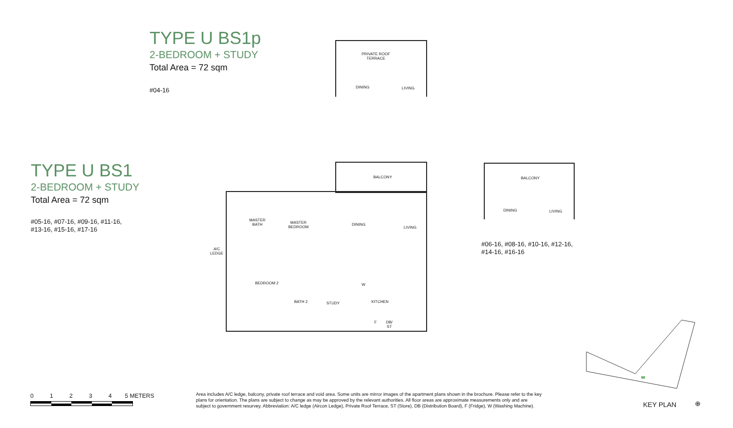TYPE U BS1p
2-BEDROOM + STUDY
Total Area = 72 sqm
#04-16
PRIVATE ROOF
TERRACE
DINING LIVING
TYPE U BS1
2-BEDROOM + STUDY
Total Area = 72 sqm
#05-16, #07-16, #09-16, #11-16,
#13-16, #15-16, #17-16
BALCONY
MASTER
BATH
MASTER
BEDROOM
DINING
LIVING
A/C
LEDGE
BEDROOM 2
BATH 2 STUDY
W
KITCHEN
F
DB/
ST
BALCONY
DINING LIVING
#06-16, #08-16, #10-16, #12-16,
#14-16, #16-16
0 1 2 3 4 5 METERS
Area includes A/C ledge, balcony, private roof terrace and void area. Some units are mirror images of the apartment plans shown in the brochure. Please refer to the key plans for orientation. The plans are subject to change as may be approved by the relevant authorities. All floor areas are approximate measurements only and are subject to government resurvey. Abbreviation: A/C ledge (Aircon Ledge), Private Roof Terrace, ST (Store), DB (Distribution Board), F (Fridge), W (Washing Machine).
KEY PLAN ⊕